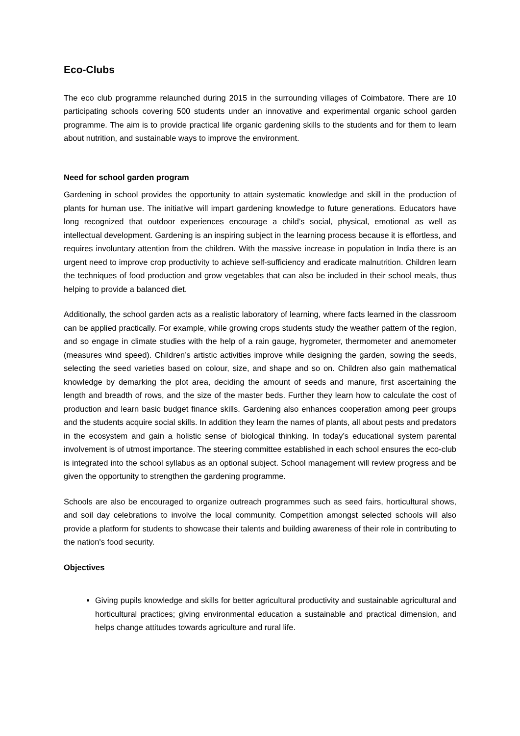Eco-Clubs
The eco club programme relaunched during 2015 in the surrounding villages of Coimbatore. There are 10 participating schools covering 500 students under an innovative and experimental organic school garden programme. The aim is to provide practical life organic gardening skills to the students and for them to learn about nutrition, and sustainable ways to improve the environment.
Need for school garden program
Gardening in school provides the opportunity to attain systematic knowledge and skill in the production of plants for human use. The initiative will impart gardening knowledge to future generations. Educators have long recognized that outdoor experiences encourage a child’s social, physical, emotional as well as intellectual development. Gardening is an inspiring subject in the learning process because it is effortless, and requires involuntary attention from the children. With the massive increase in population in India there is an urgent need to improve crop productivity to achieve self-sufficiency and eradicate malnutrition. Children learn the techniques of food production and grow vegetables that can also be included in their school meals, thus helping to provide a balanced diet.
Additionally, the school garden acts as a realistic laboratory of learning, where facts learned in the classroom can be applied practically. For example, while growing crops students study the weather pattern of the region, and so engage in climate studies with the help of a rain gauge, hygrometer, thermometer and anemometer (measures wind speed). Children’s artistic activities improve while designing the garden, sowing the seeds, selecting the seed varieties based on colour, size, and shape and so on. Children also gain mathematical knowledge by demarking the plot area, deciding the amount of seeds and manure, first ascertaining the length and breadth of rows, and the size of the master beds. Further they learn how to calculate the cost of production and learn basic budget finance skills. Gardening also enhances cooperation among peer groups and the students acquire social skills. In addition they learn the names of plants, all about pests and predators in the ecosystem and gain a holistic sense of biological thinking. In today’s educational system parental involvement is of utmost importance. The steering committee established in each school ensures the eco-club is integrated into the school syllabus as an optional subject. School management will review progress and be given the opportunity to strengthen the gardening programme.
Schools are also be encouraged to organize outreach programmes such as seed fairs, horticultural shows, and soil day celebrations to involve the local community. Competition amongst selected schools will also provide a platform for students to showcase their talents and building awareness of their role in contributing to the nation's food security.
Objectives
Giving pupils knowledge and skills for better agricultural productivity and sustainable agricultural and horticultural practices; giving environmental education a sustainable and practical dimension, and helps change attitudes towards agriculture and rural life.